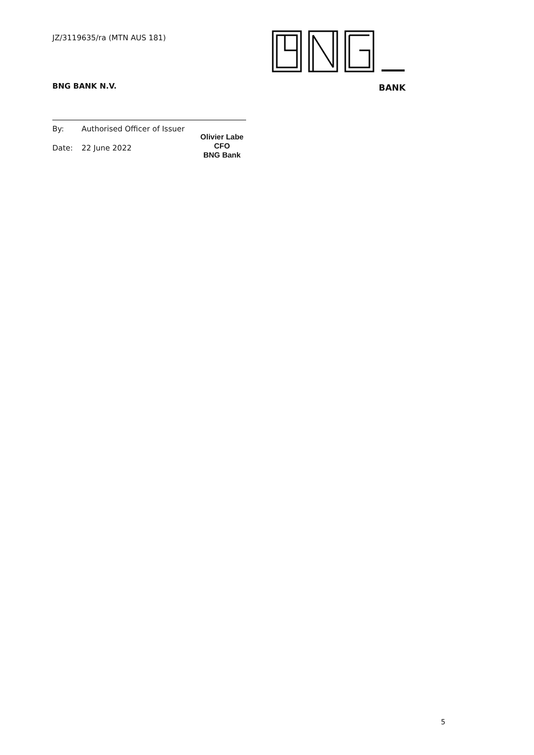JZ/3119635/ra (MTN AUS 181)
BNG BANK N.V.
By: Authorised Officer of Issuer
Date: 22 June 2022
Olivier Labe
CFO
BNG Bank
BANK
5